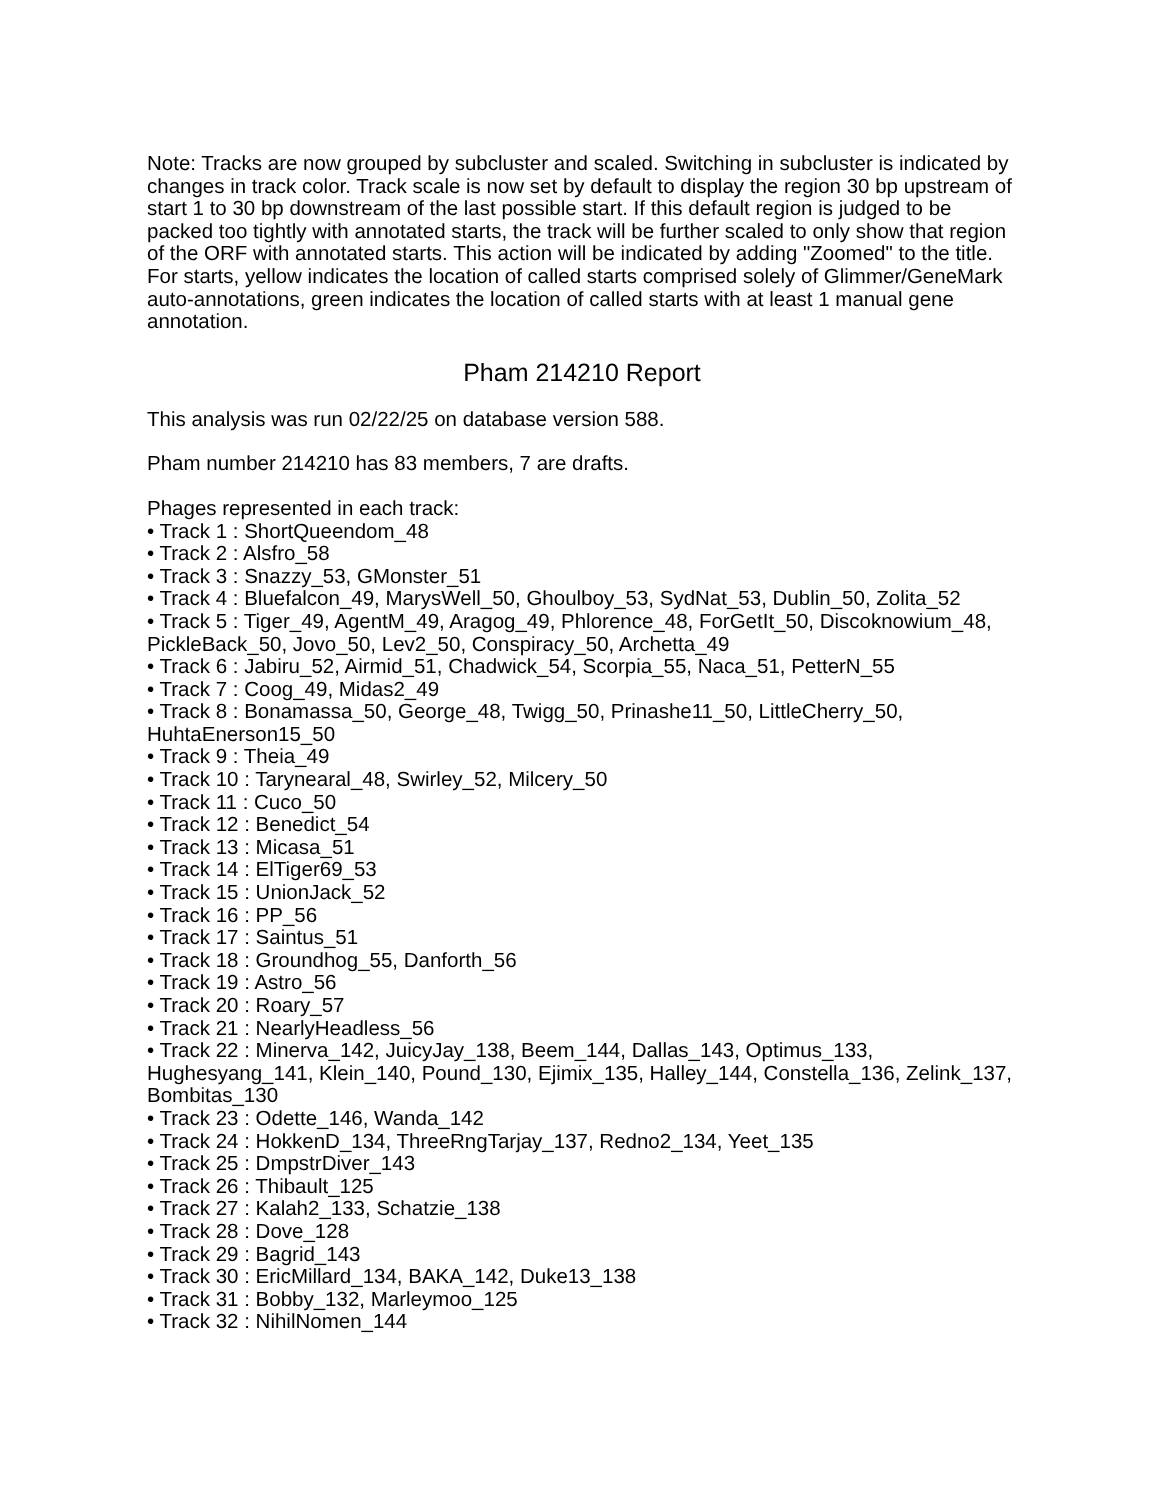Note: Tracks are now grouped by subcluster and scaled. Switching in subcluster is indicated by changes in track color. Track scale is now set by default to display the region 30 bp upstream of start 1 to 30 bp downstream of the last possible start. If this default region is judged to be packed too tightly with annotated starts, the track will be further scaled to only show that region of the ORF with annotated starts. This action will be indicated by adding "Zoomed" to the title. For starts, yellow indicates the location of called starts comprised solely of Glimmer/GeneMark auto-annotations, green indicates the location of called starts with at least 1 manual gene annotation.
Pham 214210 Report
This analysis was run 02/22/25 on database version 588.
Pham number 214210 has 83 members, 7 are drafts.
Phages represented in each track:
• Track 1 : ShortQueendom_48
• Track 2 : Alsfro_58
• Track 3 : Snazzy_53, GMonster_51
• Track 4 : Bluefalcon_49, MarysWell_50, Ghoulboy_53, SydNat_53, Dublin_50, Zolita_52
• Track 5 : Tiger_49, AgentM_49, Aragog_49, Phlorence_48, ForGetIt_50, Discoknowium_48, PickleBack_50, Jovo_50, Lev2_50, Conspiracy_50, Archetta_49
• Track 6 : Jabiru_52, Airmid_51, Chadwick_54, Scorpia_55, Naca_51, PetterN_55
• Track 7 : Coog_49, Midas2_49
• Track 8 : Bonamassa_50, George_48, Twigg_50, Prinashe11_50, LittleCherry_50, HuhtaEnerson15_50
• Track 9 : Theia_49
• Track 10 : Tarynearal_48, Swirley_52, Milcery_50
• Track 11 : Cuco_50
• Track 12 : Benedict_54
• Track 13 : Micasa_51
• Track 14 : ElTiger69_53
• Track 15 : UnionJack_52
• Track 16 : PP_56
• Track 17 : Saintus_51
• Track 18 : Groundhog_55, Danforth_56
• Track 19 : Astro_56
• Track 20 : Roary_57
• Track 21 : NearlyHeadless_56
• Track 22 : Minerva_142, JuicyJay_138, Beem_144, Dallas_143, Optimus_133, Hughesyang_141, Klein_140, Pound_130, Ejimix_135, Halley_144, Constella_136, Zelink_137, Bombitas_130
• Track 23 : Odette_146, Wanda_142
• Track 24 : HokkenD_134, ThreeRngTarjay_137, Redno2_134, Yeet_135
• Track 25 : DmpstrDiver_143
• Track 26 : Thibault_125
• Track 27 : Kalah2_133, Schatzie_138
• Track 28 : Dove_128
• Track 29 : Bagrid_143
• Track 30 : EricMillard_134, BAKA_142, Duke13_138
• Track 31 : Bobby_132, Marleymoo_125
• Track 32 : NihilNomen_144